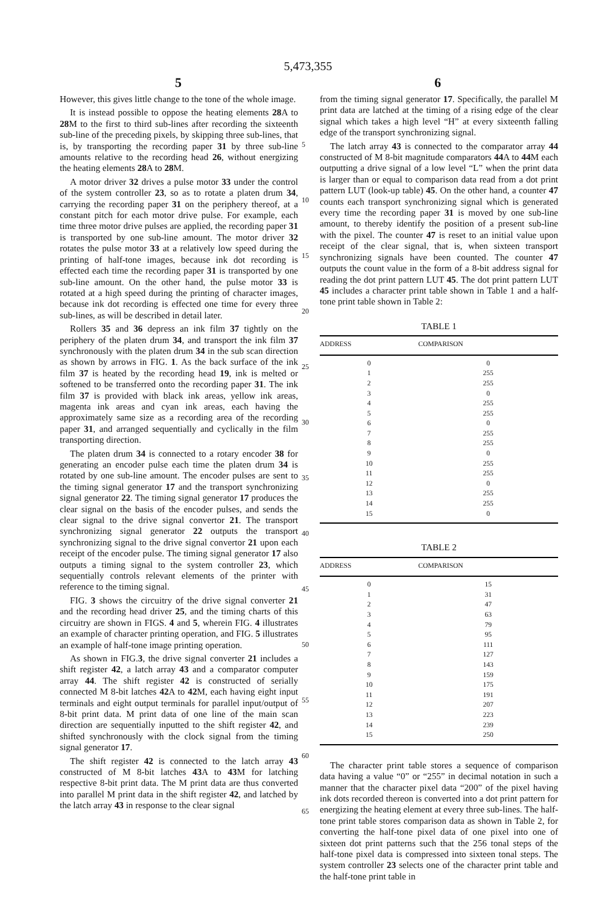5,473,355
5 6
However, this gives little change to the tone of the whole image.
It is instead possible to oppose the heating elements 28 A to 28 M to the first to third sub-lines after recording the sixteenth sub-line of the preceding pixels, by skipping three sub-lines, that is, by transporting the recording paper 31 by three sub-line amounts relative to the recording head 26, without energizing the heating elements 28 A to 28 M.
A motor driver 32 drives a pulse motor 33 under the control of the system controller 23, so as to rotate a platen drum 34, carrying the recording paper 31 on the periphery thereof, at a constant pitch for each motor drive pulse. For example, each time three motor drive pulses are applied, the recording paper 31 is transported by one sub-line amount. The motor driver 32 rotates the pulse motor 33 at a relatively low speed during the printing of half-tone images, because ink dot recording is effected each time the recording paper 31 is transported by one sub-line amount. On the other hand, the pulse motor 33 is rotated at a high speed during the printing of character images, because ink dot recording is effected one time for every three sub-lines, as will be described in detail later.
Rollers 35 and 36 depress an ink film 37 tightly on the periphery of the platen drum 34, and transport the ink film 37 synchronously with the platen drum 34 in the sub scan direction as shown by arrows in FIG. 1. As the back surface of the ink film 37 is heated by the recording head 19, ink is melted or softened to be transferred onto the recording paper 31. The ink film 37 is provided with black ink areas, yellow ink areas, magenta ink areas and cyan ink areas, each having the approximately same size as a recording area of the recording paper 31, and arranged sequentially and cyclically in the film transporting direction.
The platen drum 34 is connected to a rotary encoder 38 for generating an encoder pulse each time the platen drum 34 is rotated by one sub-line amount. The encoder pulses are sent to the timing signal generator 17 and the transport synchronizing signal generator 22. The timing signal generator 17 produces the clear signal on the basis of the encoder pulses, and sends the clear signal to the drive signal convertor 21. The transport synchronizing signal generator 22 outputs the transport synchronizing signal to the drive signal convertor 21 upon each receipt of the encoder pulse. The timing signal generator 17 also outputs a timing signal to the system controller 23, which sequentially controls relevant elements of the printer with reference to the timing signal.
FIG. 3 shows the circuitry of the drive signal converter 21 and the recording head driver 25, and the timing charts of this circuitry are shown in FIGS. 4 and 5, wherein FIG. 4 illustrates an example of character printing operation, and FIG. 5 illustrates an example of half-tone image printing operation.
As shown in FIG.3, the drive signal converter 21 includes a shift register 42, a latch array 43 and a comparator computer array 44. The shift register 42 is constructed of serially connected M 8-bit latches 42 A to 42 M, each having eight input terminals and eight output terminals for parallel input/output of 8-bit print data. M print data of one line of the main scan direction are sequentially inputted to the shift register 42, and shifted synchronously with the clock signal from the timing signal generator 17.
The shift register 42 is connected to the latch array 43 constructed of M 8-bit latches 43 A to 43 M for latching respective 8-bit print data. The M print data are thus converted into parallel M print data in the shift register 42, and latched by the latch array 43 in response to the clear signal
5
10
15
20
25
30
35
40
45
50
55
60
65
from the timing signal generator 17. Specifically, the parallel M print data are latched at the timing of a rising edge of the clear signal which takes a high level “H” at every sixteenth falling edge of the transport synchronizing signal.
The latch array 43 is connected to the comparator array 44 constructed of M 8-bit magnitude comparators 44 A to 44 M each outputting a drive signal of a low level “L” when the print data is larger than or equal to comparison data read from a dot print pattern LUT (look-up table) 45. On the other hand, a counter 47 counts each transport synchronizing signal which is generated every time the recording paper 31 is moved by one sub-line amount, to thereby identify the position of a present sub-line with the pixel. The counter 47 is reset to an initial value upon receipt of the clear signal, that is, when sixteen transport synchronizing signals have been counted. The counter 47 outputs the count value in the form of a 8-bit address signal for reading the dot print pattern LUT 45. The dot print pattern LUT 45 includes a character print table shown in Table 1 and a half-tone print table shown in Table 2:
TABLE 1
| ADDRESS | COMPARISON |
| --- | --- |
| 0 | 0 |
| 1 | 255 |
| 2 | 255 |
| 3 | 0 |
| 4 | 255 |
| 5 | 255 |
| 6 | 0 |
| 7 | 255 |
| 8 | 255 |
| 9 | 0 |
| 10 | 255 |
| 11 | 255 |
| 12 | 0 |
| 13 | 255 |
| 14 | 255 |
| 15 | 0 |
TABLE 2
| ADDRESS | COMPARISON |
| --- | --- |
| 0 | 15 |
| 1 | 31 |
| 2 | 47 |
| 3 | 63 |
| 4 | 79 |
| 5 | 95 |
| 6 | 111 |
| 7 | 127 |
| 8 | 143 |
| 9 | 159 |
| 10 | 175 |
| 11 | 191 |
| 12 | 207 |
| 13 | 223 |
| 14 | 239 |
| 15 | 250 |
The character print table stores a sequence of comparison data having a value “0” or “255” in decimal notation in such a manner that the character pixel data “200” of the pixel having ink dots recorded thereon is converted into a dot print pattern for energizing the heating element at every three sub-lines. The half-tone print table stores comparison data as shown in Table 2, for converting the half-tone pixel data of one pixel into one of sixteen dot print patterns such that the 256 tonal steps of the half-tone pixel data is compressed into sixteen tonal steps. The system controller 23 selects one of the character print table and the half-tone print table in